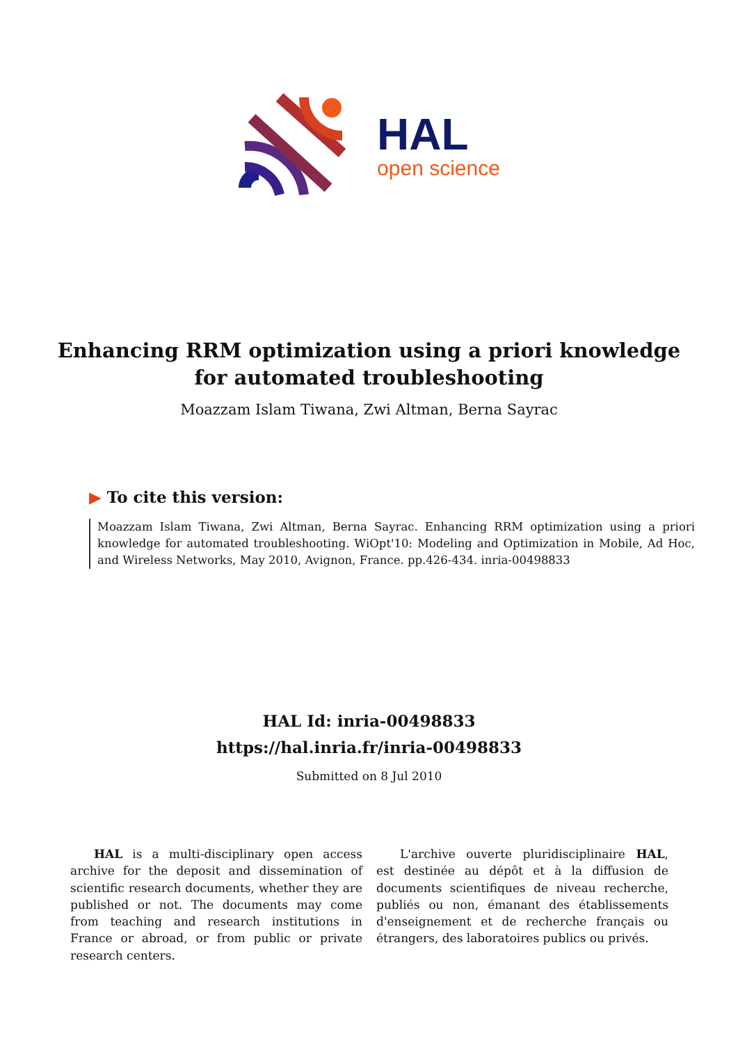HAL
open science
Enhancing RRM optimization using a priori knowledge for automated troubleshooting
Moazzam Islam Tiwana, Zwi Altman, Berna Sayrac
▶ To cite this version:
Moazzam Islam Tiwana, Zwi Altman, Berna Sayrac. Enhancing RRM optimization using a priori knowledge for automated troubleshooting. WiOpt'10: Modeling and Optimization in Mobile, Ad Hoc, and Wireless Networks, May 2010, Avignon, France. pp.426-434. inria-00498833
HAL Id: inria-00498833
https://hal.inria.fr/inria-00498833
Submitted on 8 Jul 2010
HAL is a multi-disciplinary open access archive for the deposit and dissemination of scientific research documents, whether they are published or not. The documents may come from teaching and research institutions in France or abroad, or from public or private research centers.
L'archive ouverte pluridisciplinaire HAL, est destinée au dépôt et à la diffusion de documents scientifiques de niveau recherche, publiés ou non, émanant des établissements d'enseignement et de recherche français ou étrangers, des laboratoires publics ou privés.